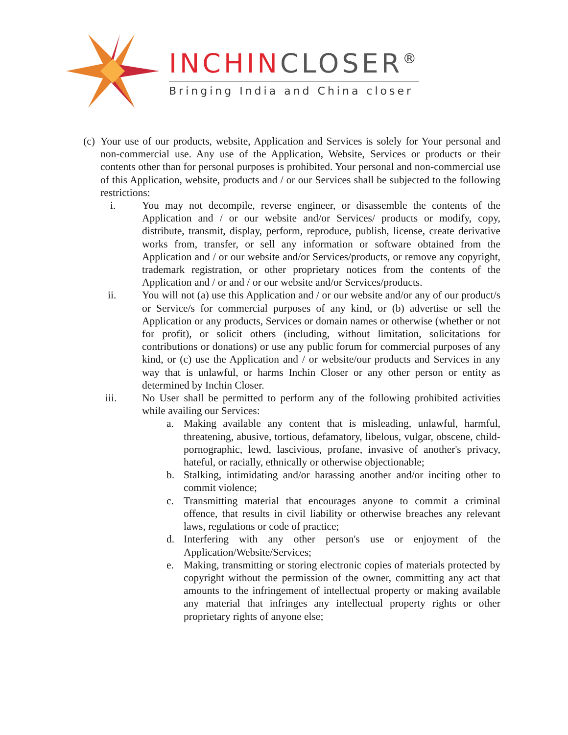INCHINCLOSER<sup>®</sup>
Bringing India and China closer
(c)
Your use of our products, website, Application and Services is solely for Your personal and non-commercial use. Any use of the Application, Website, Services or products or their contents other than for personal purposes is prohibited. Your personal and non-commercial use of this Application, website, products and / or our Services shall be subjected to the following restrictions:
i. You may not decompile, reverse engineer, or disassemble the contents of the Application and / or our website and/or Services/ products or modify, copy, distribute, transmit, display, perform, reproduce, publish, license, create derivative works from, transfer, or sell any information or software obtained from the Application and / or our website and/or Services/products, or remove any copyright, trademark registration, or other proprietary notices from the contents of the Application and / or and / or our website and/or Services/products.
ii. You will not (a) use this Application and / or our website and/or any of our product/s or Service/s for commercial purposes of any kind, or (b) advertise or sell the Application or any products, Services or domain names or otherwise (whether or not for profit), or solicit others (including, without limitation, solicitations for contributions or donations) or use any public forum for commercial purposes of any kind, or (c) use the Application and / or website/our products and Services in any way that is unlawful, or harms Inchin Closer or any other person or entity as determined by Inchin Closer.
iii. No User shall be permitted to perform any of the following prohibited activities while availing our Services:
a. Making available any content that is misleading, unlawful, harmful, threatening, abusive, tortious, defamatory, libelous, vulgar, obscene, child-pornographic, lewd, lascivious, profane, invasive of another's privacy, hateful, or racially, ethnically or otherwise objectionable;
b. Stalking, intimidating and/or harassing another and/or inciting other to commit violence;
c. Transmitting material that encourages anyone to commit a criminal offence, that results in civil liability or otherwise breaches any relevant laws, regulations or code of practice;
d. Interfering with any other person's use or enjoyment of the Application/Website/Services;
e. Making, transmitting or storing electronic copies of materials protected by copyright without the permission of the owner, committing any act that amounts to the infringement of intellectual property or making available any material that infringes any intellectual property rights or other proprietary rights of anyone else;